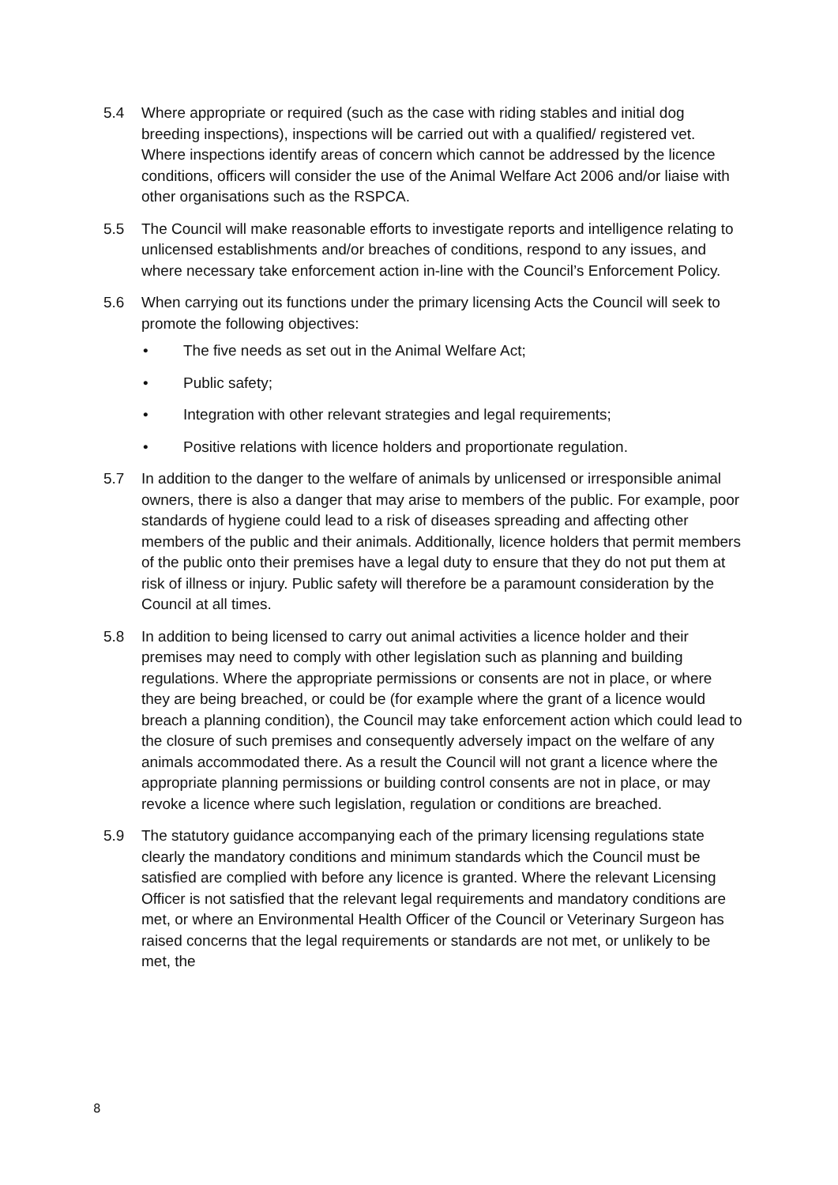5.4 Where appropriate or required (such as the case with riding stables and initial dog breeding inspections), inspections will be carried out with a qualified/ registered vet. Where inspections identify areas of concern which cannot be addressed by the licence conditions, officers will consider the use of the Animal Welfare Act 2006 and/or liaise with other organisations such as the RSPCA.
5.5 The Council will make reasonable efforts to investigate reports and intelligence relating to unlicensed establishments and/or breaches of conditions, respond to any issues, and where necessary take enforcement action in-line with the Council’s Enforcement Policy.
5.6 When carrying out its functions under the primary licensing Acts the Council will seek to promote the following objectives:
• The five needs as set out in the Animal Welfare Act;
• Public safety;
• Integration with other relevant strategies and legal requirements;
• Positive relations with licence holders and proportionate regulation.
5.7 In addition to the danger to the welfare of animals by unlicensed or irresponsible animal owners, there is also a danger that may arise to members of the public. For example, poor standards of hygiene could lead to a risk of diseases spreading and affecting other members of the public and their animals. Additionally, licence holders that permit members of the public onto their premises have a legal duty to ensure that they do not put them at risk of illness or injury. Public safety will therefore be a paramount consideration by the Council at all times.
5.8 In addition to being licensed to carry out animal activities a licence holder and their premises may need to comply with other legislation such as planning and building regulations. Where the appropriate permissions or consents are not in place, or where they are being breached, or could be (for example where the grant of a licence would breach a planning condition), the Council may take enforcement action which could lead to the closure of such premises and consequently adversely impact on the welfare of any animals accommodated there. As a result the Council will not grant a licence where the appropriate planning permissions or building control consents are not in place, or may revoke a licence where such legislation, regulation or conditions are breached.
5.9 The statutory guidance accompanying each of the primary licensing regulations state clearly the mandatory conditions and minimum standards which the Council must be satisfied are complied with before any licence is granted. Where the relevant Licensing Officer is not satisfied that the relevant legal requirements and mandatory conditions are met, or where an Environmental Health Officer of the Council or Veterinary Surgeon has raised concerns that the legal requirements or standards are not met, or unlikely to be met, the
8